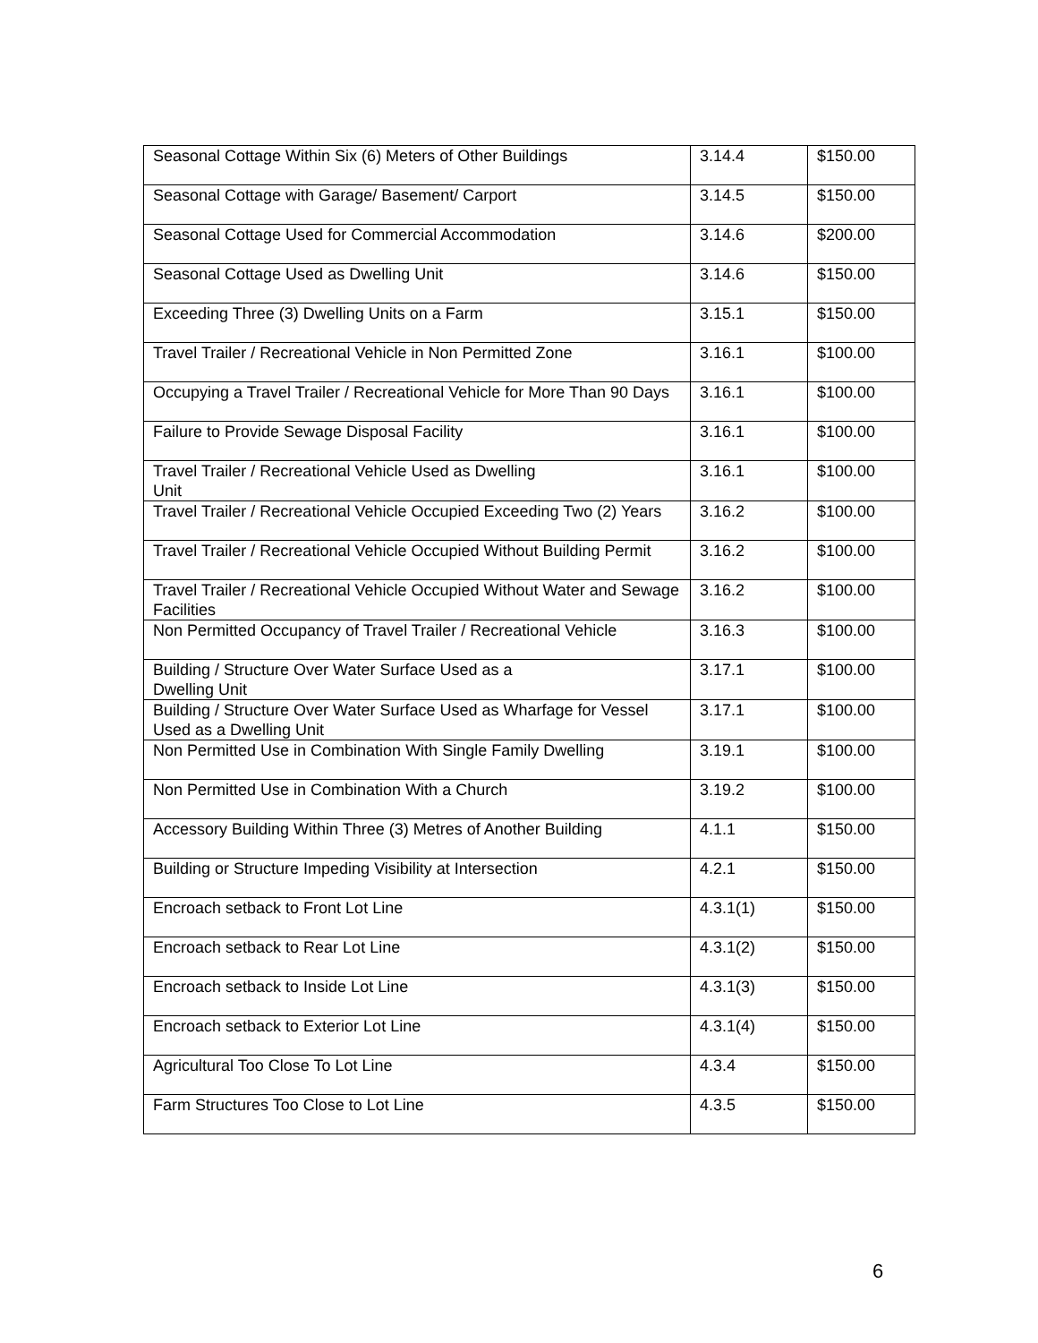| Seasonal Cottage Within Six (6) Meters of Other Buildings | 3.14.4 | $150.00 |
| Seasonal Cottage with Garage/ Basement/ Carport | 3.14.5 | $150.00 |
| Seasonal Cottage Used for Commercial Accommodation | 3.14.6 | $200.00 |
| Seasonal Cottage Used as Dwelling Unit | 3.14.6 | $150.00 |
| Exceeding Three (3) Dwelling Units on a Farm | 3.15.1 | $150.00 |
| Travel Trailer / Recreational Vehicle in Non Permitted Zone | 3.16.1 | $100.00 |
| Occupying a Travel Trailer / Recreational Vehicle for More Than 90 Days | 3.16.1 | $100.00 |
| Failure to Provide Sewage Disposal Facility | 3.16.1 | $100.00 |
| Travel Trailer / Recreational Vehicle Used as Dwelling Unit | 3.16.1 | $100.00 |
| Travel Trailer / Recreational Vehicle Occupied Exceeding Two (2) Years | 3.16.2 | $100.00 |
| Travel Trailer / Recreational Vehicle Occupied Without Building Permit | 3.16.2 | $100.00 |
| Travel Trailer / Recreational Vehicle Occupied Without Water and Sewage Facilities | 3.16.2 | $100.00 |
| Non Permitted Occupancy of Travel Trailer / Recreational Vehicle | 3.16.3 | $100.00 |
| Building / Structure Over Water Surface Used as a Dwelling Unit | 3.17.1 | $100.00 |
| Building / Structure Over Water Surface Used as Wharfage for Vessel Used as a Dwelling Unit | 3.17.1 | $100.00 |
| Non Permitted Use in Combination With Single Family Dwelling | 3.19.1 | $100.00 |
| Non Permitted Use in Combination With a Church | 3.19.2 | $100.00 |
| Accessory Building Within Three (3) Metres of Another Building | 4.1.1 | $150.00 |
| Building or Structure Impeding Visibility at Intersection | 4.2.1 | $150.00 |
| Encroach setback to Front Lot Line | 4.3.1(1) | $150.00 |
| Encroach setback to Rear Lot Line | 4.3.1(2) | $150.00 |
| Encroach setback to Inside Lot Line | 4.3.1(3) | $150.00 |
| Encroach setback to Exterior Lot Line | 4.3.1(4) | $150.00 |
| Agricultural Too Close To Lot Line | 4.3.4 | $150.00 |
| Farm Structures Too Close to Lot Line | 4.3.5 | $150.00 |
6